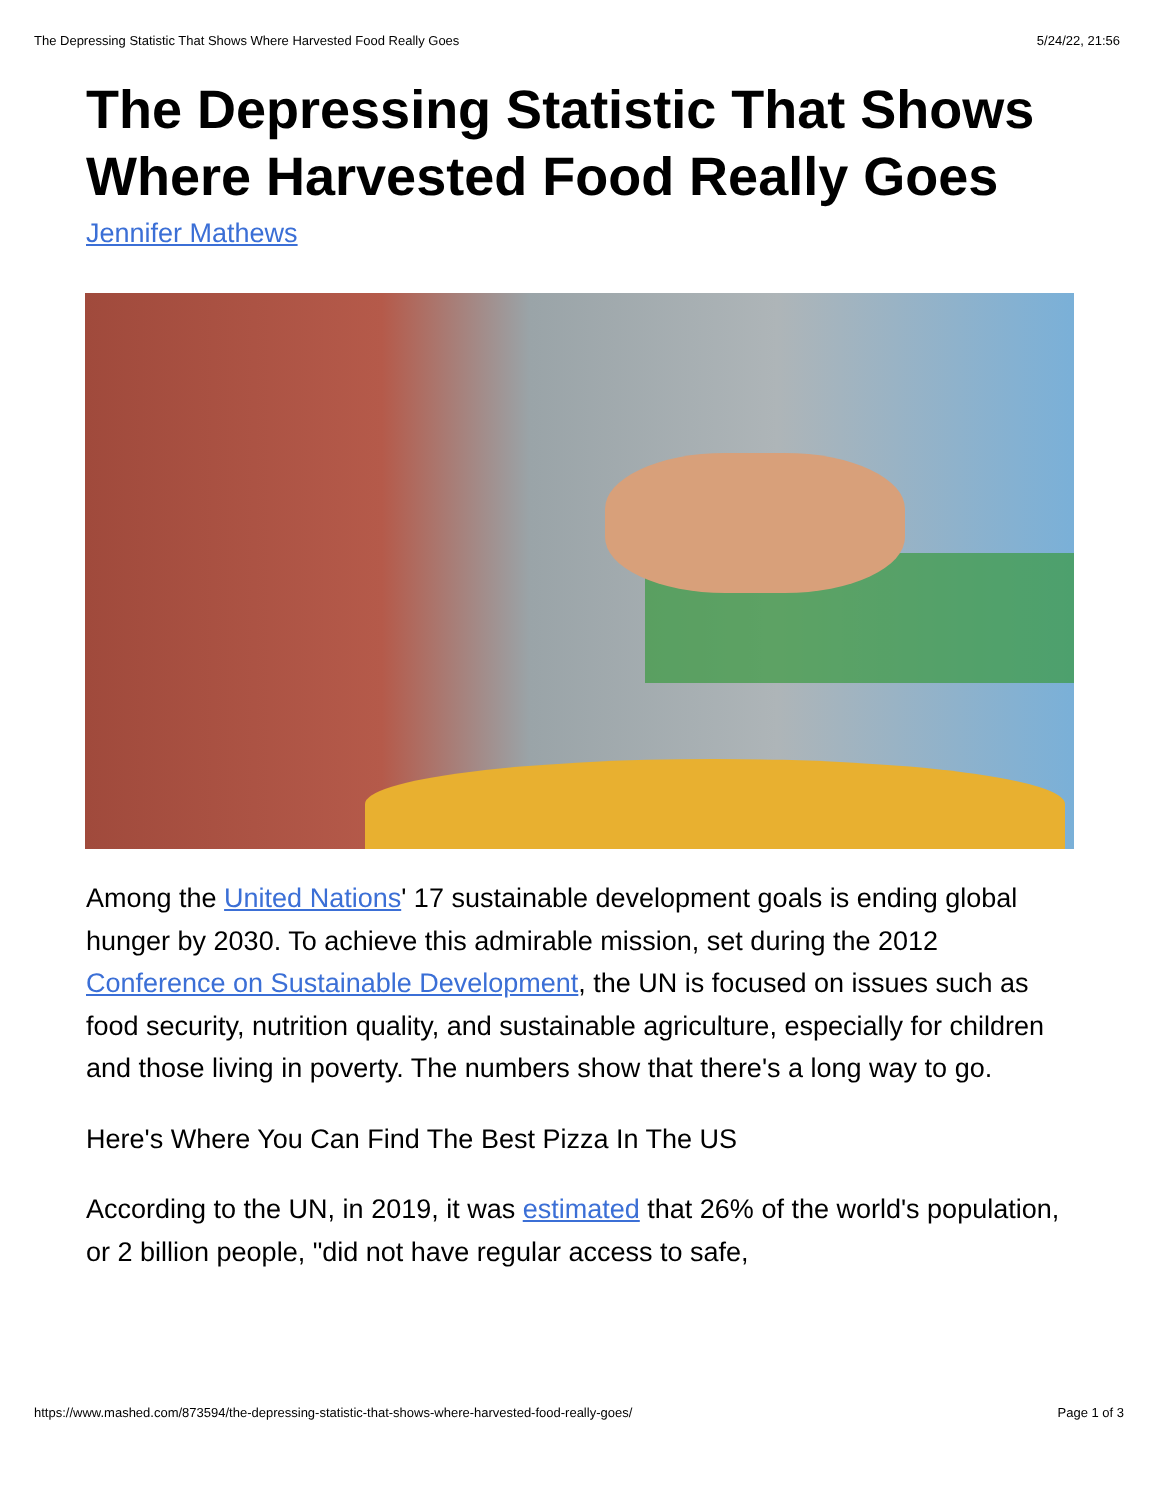The Depressing Statistic That Shows Where Harvested Food Really Goes 5/24/22, 21:56
The Depressing Statistic That Shows Where Harvested Food Really Goes
Jennifer Mathews
Among the United Nations' 17 sustainable development goals is ending global hunger by 2030. To achieve this admirable mission, set during the 2012 Conference on Sustainable Development, the UN is focused on issues such as food security, nutrition quality, and sustainable agriculture, especially for children and those living in poverty. The numbers show that there's a long way to go.
Here's Where You Can Find The Best Pizza In The US
According to the UN, in 2019, it was estimated that 26% of the world's population, or 2 billion people, "did not have regular access to safe,
https://www.mashed.com/873594/the-depressing-statistic-that-shows-where-harvested-food-really-goes/ Page 1 of 3